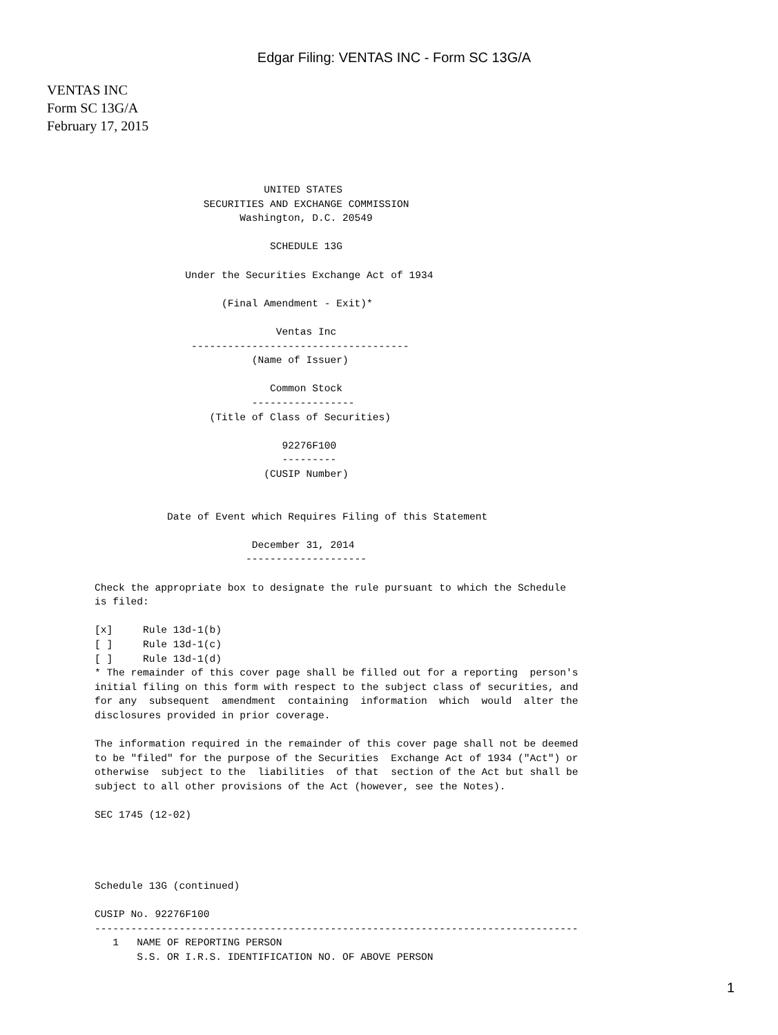Edgar Filing: VENTAS INC - Form SC 13G/A
VENTAS INC
Form SC 13G/A
February 17, 2015
                            UNITED STATES
                  SECURITIES AND EXCHANGE COMMISSION
                        Washington, D.C. 20549

                             SCHEDULE 13G

               Under the Securities Exchange Act of 1934

                     (Final Amendment - Exit)*

                              Ventas Inc
                ------------------------------------
                          (Name of Issuer)

                             Common Stock
                          -----------------
                   (Title of Class of Securities)

                               92276F100
                               ---------
                            (CUSIP Number)


            Date of Event which Requires Filing of this Statement

                          December 31, 2014
                         --------------------

Check the appropriate box to designate the rule pursuant to which the Schedule
is filed:

[x]     Rule 13d-1(b)
[ ]     Rule 13d-1(c)
[ ]     Rule 13d-1(d)
* The remainder of this cover page shall be filled out for a reporting  person's
initial filing on this form with respect to the subject class of securities, and
for any  subsequent  amendment  containing  information  which  would  alter the
disclosures provided in prior coverage.

The information required in the remainder of this cover page shall not be deemed
to be "filed" for the purpose of the Securities  Exchange Act of 1934 ("Act") or
otherwise  subject to the  liabilities  of that  section of the Act but shall be
subject to all other provisions of the Act (however, see the Notes).

SEC 1745 (12-02)




Schedule 13G (continued)

CUSIP No. 92276F100
--------------------------------------------------------------------------------
   1   NAME OF REPORTING PERSON
       S.S. OR I.R.S. IDENTIFICATION NO. OF ABOVE PERSON
1